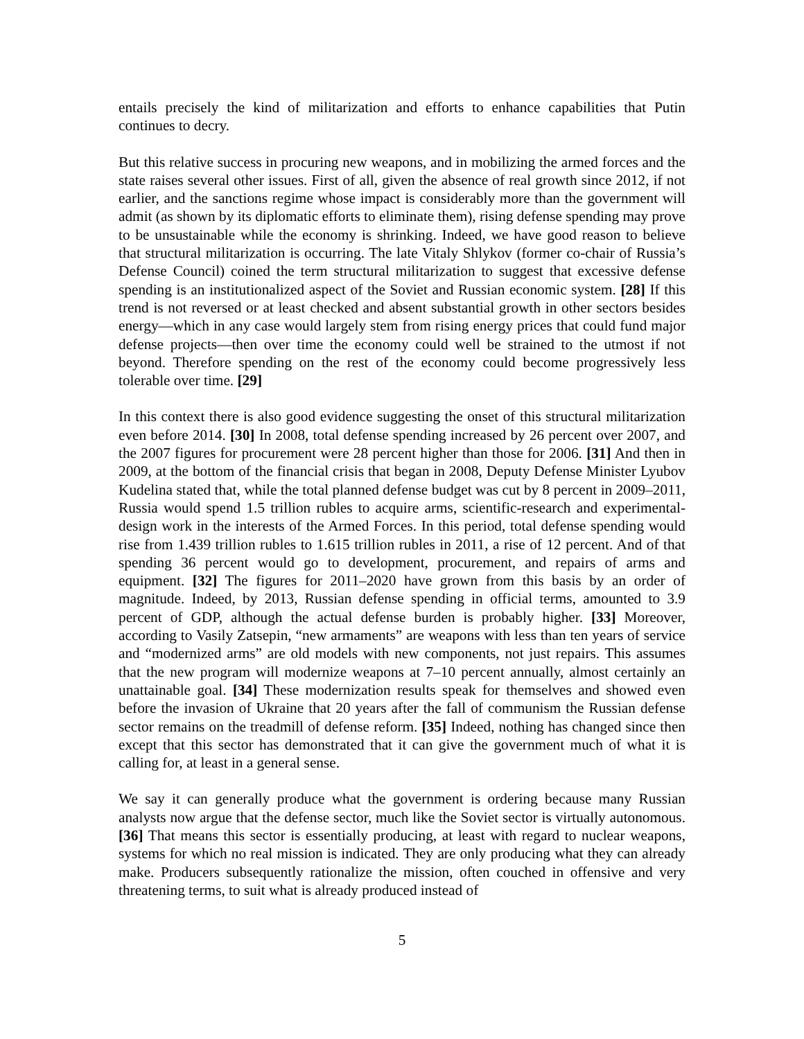entails precisely the kind of militarization and efforts to enhance capabilities that Putin continues to decry.
But this relative success in procuring new weapons, and in mobilizing the armed forces and the state raises several other issues. First of all, given the absence of real growth since 2012, if not earlier, and the sanctions regime whose impact is considerably more than the government will admit (as shown by its diplomatic efforts to eliminate them), rising defense spending may prove to be unsustainable while the economy is shrinking. Indeed, we have good reason to believe that structural militarization is occurring. The late Vitaly Shlykov (former co-chair of Russia’s Defense Council) coined the term structural militarization to suggest that excessive defense spending is an institutionalized aspect of the Soviet and Russian economic system. [28] If this trend is not reversed or at least checked and absent substantial growth in other sectors besides energy—which in any case would largely stem from rising energy prices that could fund major defense projects—then over time the economy could well be strained to the utmost if not beyond. Therefore spending on the rest of the economy could become progressively less tolerable over time. [29]
In this context there is also good evidence suggesting the onset of this structural militarization even before 2014. [30] In 2008, total defense spending increased by 26 percent over 2007, and the 2007 figures for procurement were 28 percent higher than those for 2006. [31] And then in 2009, at the bottom of the financial crisis that began in 2008, Deputy Defense Minister Lyubov Kudelina stated that, while the total planned defense budget was cut by 8 percent in 2009–2011, Russia would spend 1.5 trillion rubles to acquire arms, scientific-research and experimental-design work in the interests of the Armed Forces. In this period, total defense spending would rise from 1.439 trillion rubles to 1.615 trillion rubles in 2011, a rise of 12 percent. And of that spending 36 percent would go to development, procurement, and repairs of arms and equipment. [32] The figures for 2011–2020 have grown from this basis by an order of magnitude. Indeed, by 2013, Russian defense spending in official terms, amounted to 3.9 percent of GDP, although the actual defense burden is probably higher. [33] Moreover, according to Vasily Zatsepin, “new armaments” are weapons with less than ten years of service and “modernized arms” are old models with new components, not just repairs. This assumes that the new program will modernize weapons at 7–10 percent annually, almost certainly an unattainable goal. [34] These modernization results speak for themselves and showed even before the invasion of Ukraine that 20 years after the fall of communism the Russian defense sector remains on the treadmill of defense reform. [35] Indeed, nothing has changed since then except that this sector has demonstrated that it can give the government much of what it is calling for, at least in a general sense.
We say it can generally produce what the government is ordering because many Russian analysts now argue that the defense sector, much like the Soviet sector is virtually autonomous. [36] That means this sector is essentially producing, at least with regard to nuclear weapons, systems for which no real mission is indicated. They are only producing what they can already make. Producers subsequently rationalize the mission, often couched in offensive and very threatening terms, to suit what is already produced instead of
5